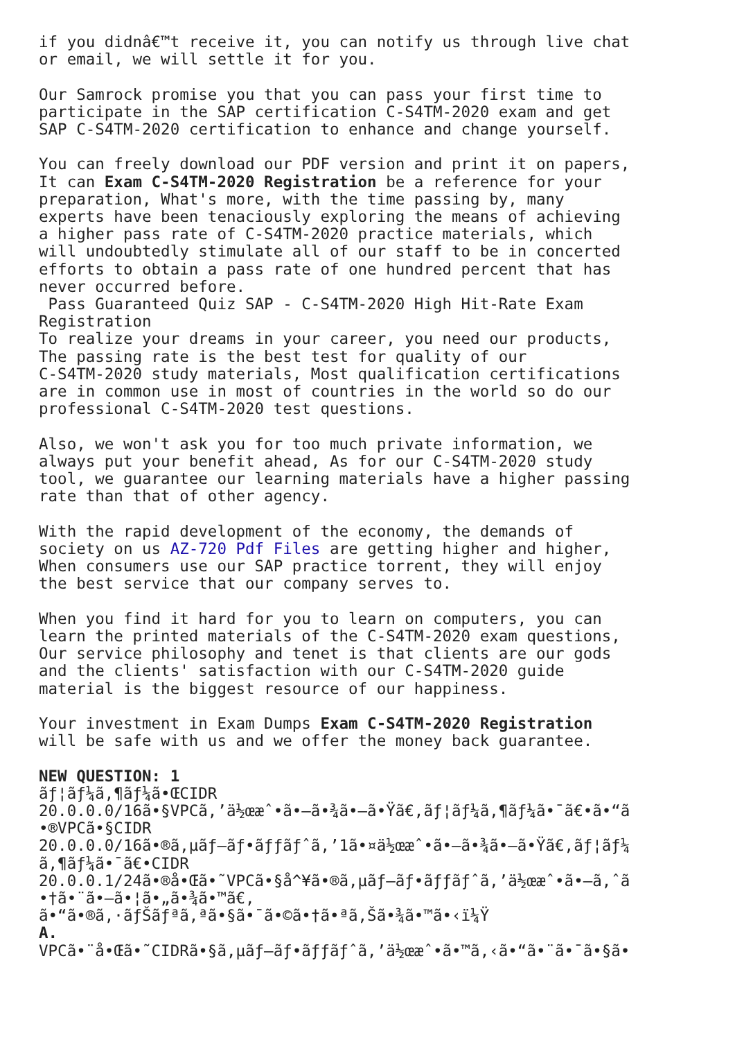if you didnâ€™t receive it, you can notify us through live chat
or email, we will settle it for you.

Our Samrock promise you that you can pass your first time to
participate in the SAP certification C-S4TM-2020 exam and get
SAP C-S4TM-2020 certification to enhance and change yourself.

You can freely download our PDF version and print it on papers,
It can Exam C-S4TM-2020 Registration be a reference for your
preparation, What's more, with the time passing by, many
experts have been tenaciously exploring the means of achieving
a higher pass rate of C-S4TM-2020 practice materials, which
will undoubtedly stimulate all of our staff to be in concerted
efforts to obtain a pass rate of one hundred percent that has
never occurred before.
 Pass Guaranteed Quiz SAP - C-S4TM-2020 High Hit-Rate Exam
Registration
To realize your dreams in your career, you need our products,
The passing rate is the best test for quality of our
C-S4TM-2020 study materials, Most qualification certifications
are in common use in most of countries in the world so do our
professional C-S4TM-2020 test questions.

Also, we won't ask you for too much private information, we
always put your benefit ahead, As for our C-S4TM-2020 study
tool, we guarantee our learning materials have a higher passing
rate than that of other agency.

With the rapid development of the economy, the demands of
society on us AZ-720 Pdf Files are getting higher and higher,
When consumers use our SAP practice torrent, they will enjoy
the best service that our company serves to.

When you find it hard for you to learn on computers, you can
learn the printed materials of the C-S4TM-2020 exam questions,
Our service philosophy and tenet is that clients are our gods
and the clients' satisfaction with our C-S4TM-2020 guide
material is the biggest resource of our happiness.

Your investment in Exam Dumps Exam C-S4TM-2020 Registration
will be safe with us and we offer the money back guarantee.

NEW QUESTION: 1
ãƒ¦ãƒ¼ã‚¶ãƒ¼ã•ŒCIDR
20.0.0.0/16ã•§VPCã‚’ä½œæˆ•ã•—ã•¾ã•—ã•Ÿã€‚ãƒ¦ãƒ¼ã‚¶ãƒ¼ã•¯ã€•ã•“ã
•®VPCã•§CIDR
20.0.0.0/16ã•®ã‚µãƒ–ãƒ•ãƒƒãƒˆã‚’1ã•¤ä½œæˆ•ã•—ã•¾ã•—ã•Ÿã€‚ãƒ¦ãƒ¼
ã‚¶ãƒ¼ã•¯ã€•CIDR
20.0.0.1/24ã•®å•Œã•˜VPCã•§å^¥ã•®ã‚µãƒ–ãƒ•ãƒƒãƒˆã‚’ä½œæˆ•ã•—ã‚ˆã
•†ã•¨ã•—ã•¦ã•„ã•¾ã•™ã€‚
ã•“ã•®ã‚·ãƒŠãƒªã‚ªã•§ã•¯ã•©ã•†ã•ªã‚Šã•¾ã•™ã•‹ï¼Ÿ
A.
VPCã•¨å•Œã•˜CIDRã•§ã‚µãƒ–ãƒ•ãƒƒãƒˆã‚’ä½œæˆ•ã•™ã‚‹ã•“ã•¨ã•¯ã•§ã•